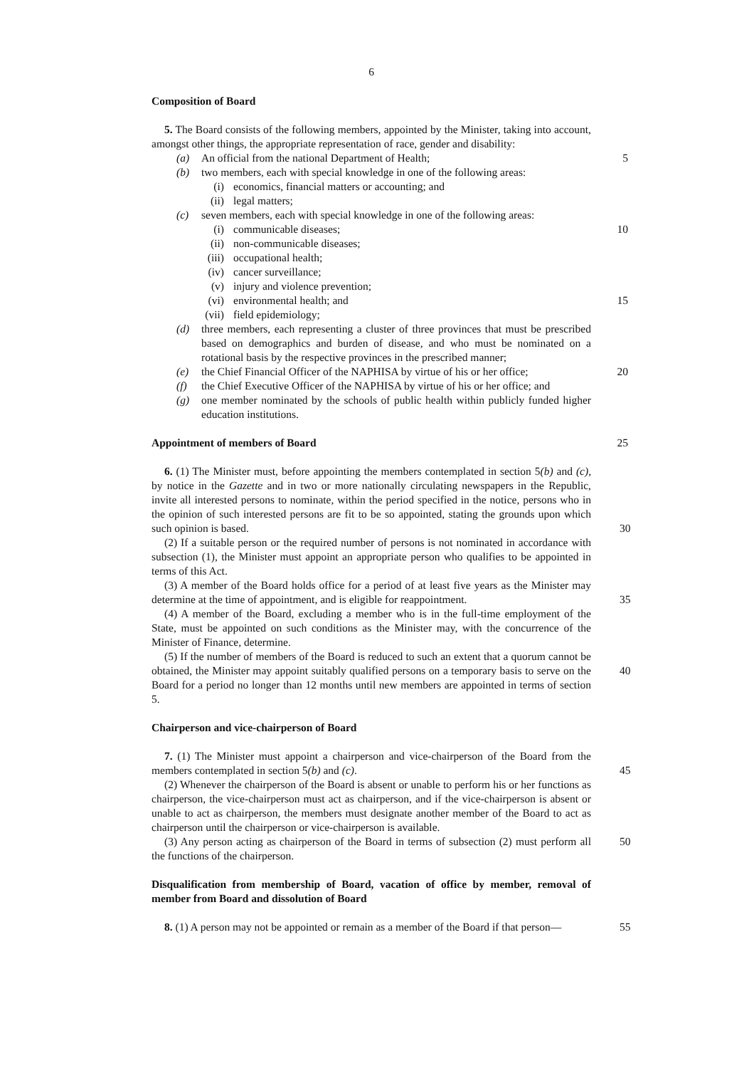6
Composition of Board
5. The Board consists of the following members, appointed by the Minister, taking into account, amongst other things, the appropriate representation of race, gender and disability:
(a) An official from the national Department of Health; 5
(b) two members, each with special knowledge in one of the following areas:
(i) economics, financial matters or accounting; and
(ii) legal matters;
(c) seven members, each with special knowledge in one of the following areas:
(i) communicable diseases; 10
(ii) non-communicable diseases;
(iii) occupational health;
(iv) cancer surveillance;
(v) injury and violence prevention;
(vi) environmental health; and 15
(vii) field epidemiology;
(d) three members, each representing a cluster of three provinces that must be prescribed based on demographics and burden of disease, and who must be nominated on a rotational basis by the respective provinces in the prescribed manner;
20
(e) the Chief Financial Officer of the NAPHISA by virtue of his or her office;
(f) the Chief Executive Officer of the NAPHISA by virtue of his or her office; and
(g) one member nominated by the schools of public health within publicly funded higher education institutions.
Appointment of members of Board
25
6. (1) The Minister must, before appointing the members contemplated in section 5(b) and (c), by notice in the Gazette and in two or more nationally circulating newspapers in the Republic, invite all interested persons to nominate, within the period specified in the notice, persons who in the opinion of such interested persons are fit to be so appointed, stating the grounds upon which such opinion is based.
30
(2) If a suitable person or the required number of persons is not nominated in accordance with subsection (1), the Minister must appoint an appropriate person who qualifies to be appointed in terms of this Act.
(3) A member of the Board holds office for a period of at least five years as the Minister may determine at the time of appointment, and is eligible for reappointment.
35
(4) A member of the Board, excluding a member who is in the full-time employment of the State, must be appointed on such conditions as the Minister may, with the concurrence of the Minister of Finance, determine.
(5) If the number of members of the Board is reduced to such an extent that a quorum cannot be obtained, the Minister may appoint suitably qualified persons on a temporary basis to serve on the Board for a period no longer than 12 months until new members are appointed in terms of section 5.
40
Chairperson and vice-chairperson of Board
7. (1) The Minister must appoint a chairperson and vice-chairperson of the Board from the members contemplated in section 5(b) and (c).
45
(2) Whenever the chairperson of the Board is absent or unable to perform his or her functions as chairperson, the vice-chairperson must act as chairperson, and if the vice-chairperson is absent or unable to act as chairperson, the members must designate another member of the Board to act as chairperson until the chairperson or vice-chairperson is available.
50
(3) Any person acting as chairperson of the Board in terms of subsection (2) must perform all the functions of the chairperson.
Disqualification from membership of Board, vacation of office by member, removal of member from Board and dissolution of Board
8. (1) A person may not be appointed or remain as a member of the Board if that person— 55